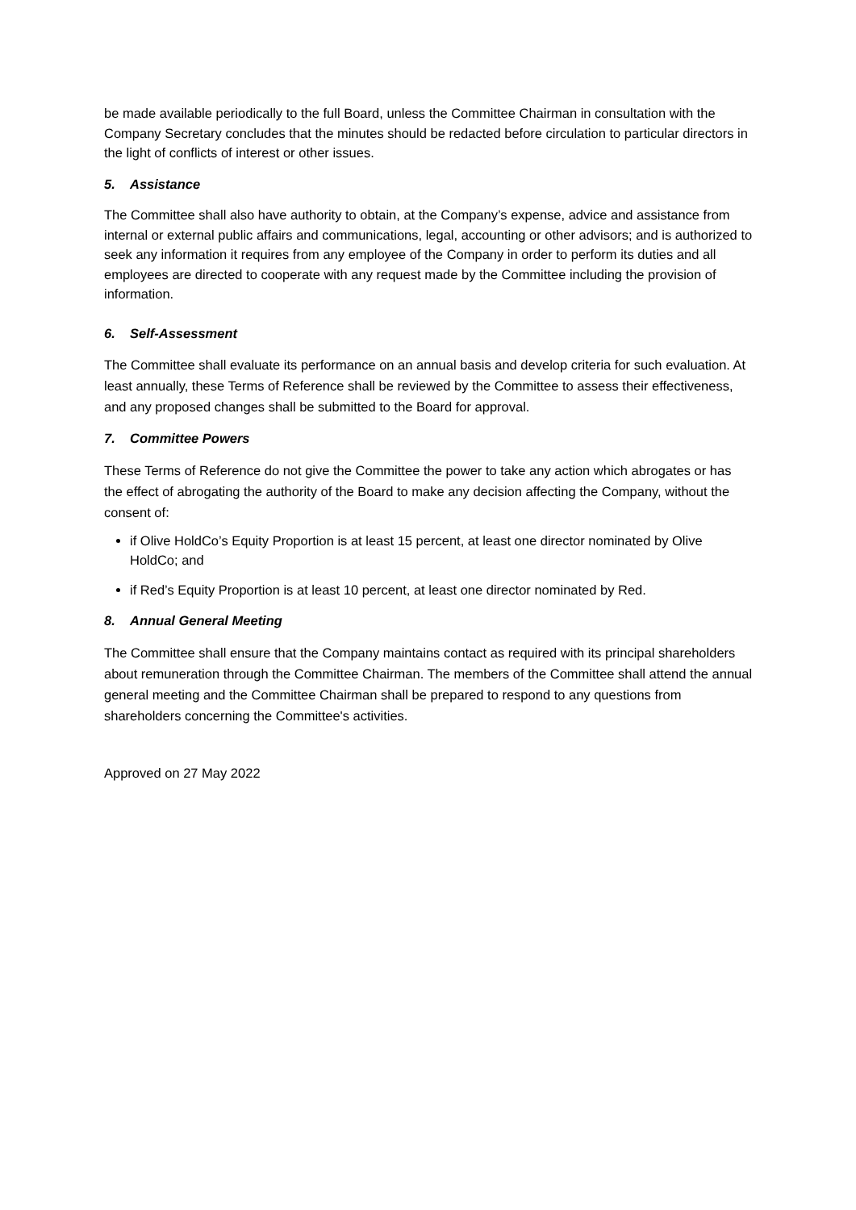be made available periodically to the full Board, unless the Committee Chairman in consultation with the Company Secretary concludes that the minutes should be redacted before circulation to particular directors in the light of conflicts of interest or other issues.
5. Assistance
The Committee shall also have authority to obtain, at the Company’s expense, advice and assistance from internal or external public affairs and communications, legal, accounting or other advisors; and is authorized to seek any information it requires from any employee of the Company in order to perform its duties and all employees are directed to cooperate with any request made by the Committee including the provision of information.
6. Self-Assessment
The Committee shall evaluate its performance on an annual basis and develop criteria for such evaluation. At least annually, these Terms of Reference shall be reviewed by the Committee to assess their effectiveness, and any proposed changes shall be submitted to the Board for approval.
7. Committee Powers
These Terms of Reference do not give the Committee the power to take any action which abrogates or has the effect of abrogating the authority of the Board to make any decision affecting the Company, without the consent of:
if Olive HoldCo’s Equity Proportion is at least 15 percent, at least one director nominated by Olive HoldCo; and
if Red’s Equity Proportion is at least 10 percent, at least one director nominated by Red.
8. Annual General Meeting
The Committee shall ensure that the Company maintains contact as required with its principal shareholders about remuneration through the Committee Chairman. The members of the Committee shall attend the annual general meeting and the Committee Chairman shall be prepared to respond to any questions from shareholders concerning the Committee's activities.
Approved on 27 May 2022